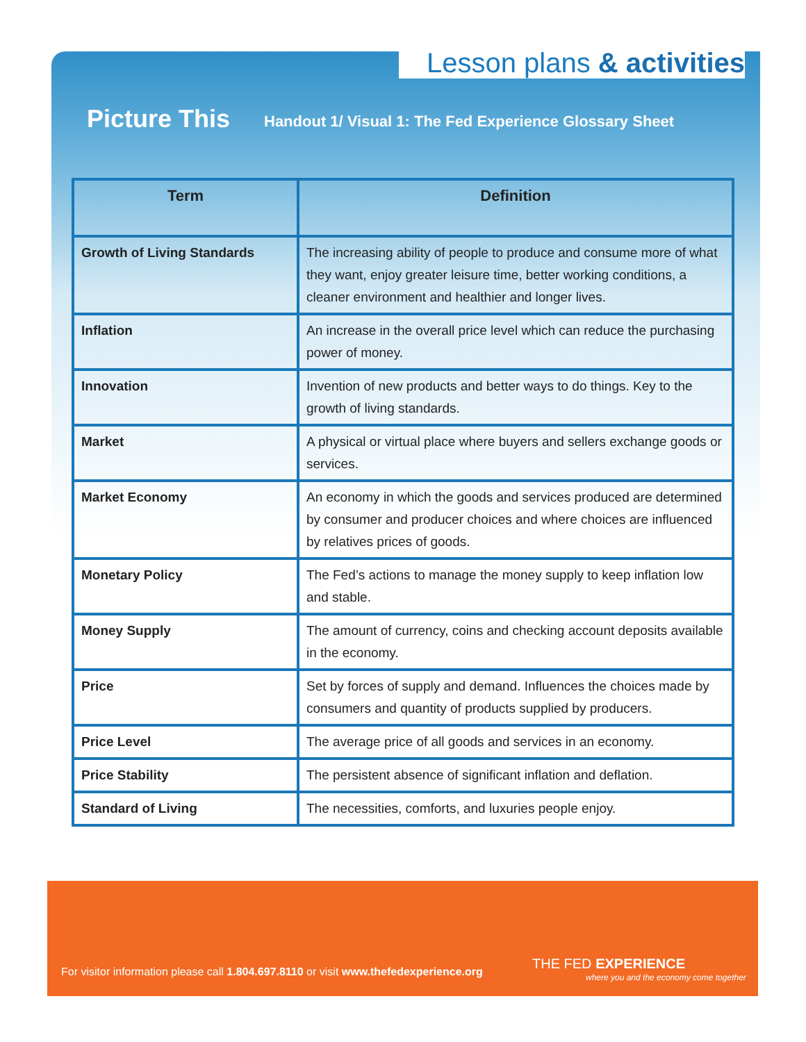Lesson plans & activities
Picture This
Handout 1/ Visual 1: The Fed Experience Glossary Sheet
| Term | Definition |
| --- | --- |
| Growth of Living Standards | The increasing ability of people to produce and consume more of what they want, enjoy greater leisure time, better working conditions, a cleaner environment and healthier and longer lives. |
| Inflation | An increase in the overall price level which can reduce the purchasing power of money. |
| Innovation | Invention of new products and better ways to do things. Key to the growth of living standards. |
| Market | A physical or virtual place where buyers and sellers exchange goods or services. |
| Market Economy | An economy in which the goods and services produced are determined by consumer and producer choices and where choices are influenced by relatives prices of goods. |
| Monetary Policy | The Fed’s actions to manage the money supply to keep inflation low and stable. |
| Money Supply | The amount of currency, coins and checking account deposits available in the economy. |
| Price | Set by forces of supply and demand. Influences the choices made by consumers and quantity of products supplied by producers. |
| Price Level | The average price of all goods and services in an economy. |
| Price Stability | The persistent absence of significant inflation and deflation. |
| Standard of Living | The necessities, comforts, and luxuries people enjoy. |
For visitor information please call 1.804.697.8110 or visit www.thefedexperience.org
THE FED EXPERIENCE
where you and the economy come together